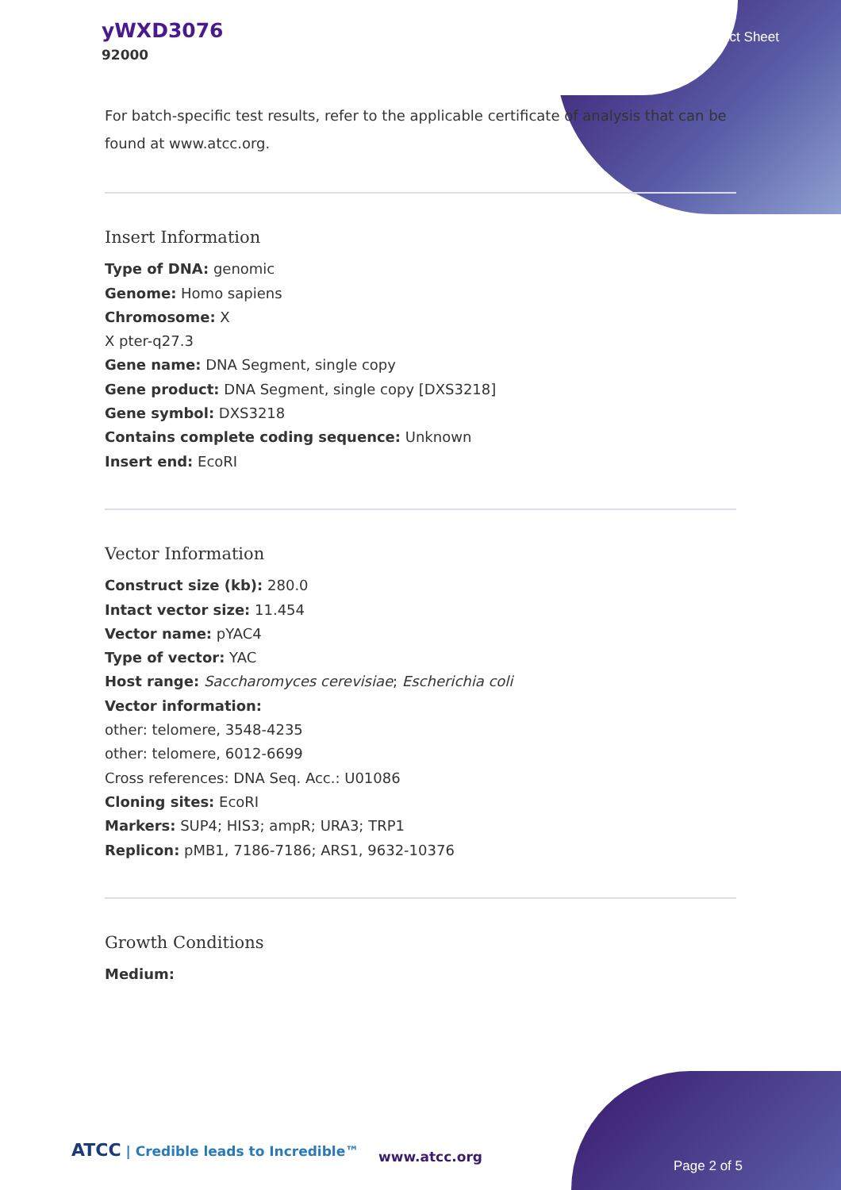yWXD3076
92000
Product Sheet
For batch-specific test results, refer to the applicable certificate of analysis that can be found at www.atcc.org.
Insert Information
Type of DNA: genomic
Genome: Homo sapiens
Chromosome: X
X pter-q27.3
Gene name: DNA Segment, single copy
Gene product: DNA Segment, single copy [DXS3218]
Gene symbol: DXS3218
Contains complete coding sequence: Unknown
Insert end: EcoRI
Vector Information
Construct size (kb): 280.0
Intact vector size: 11.454
Vector name: pYAC4
Type of vector: YAC
Host range: Saccharomyces cerevisiae; Escherichia coli
Vector information:
other: telomere, 3548-4235
other: telomere, 6012-6699
Cross references: DNA Seq. Acc.: U01086
Cloning sites: EcoRI
Markers: SUP4; HIS3; ampR; URA3; TRP1
Replicon: pMB1, 7186-7186; ARS1, 9632-10376
Growth Conditions
Medium:
ATCC | Credible leads to Incredible™
www.atcc.org
Page 2 of 5